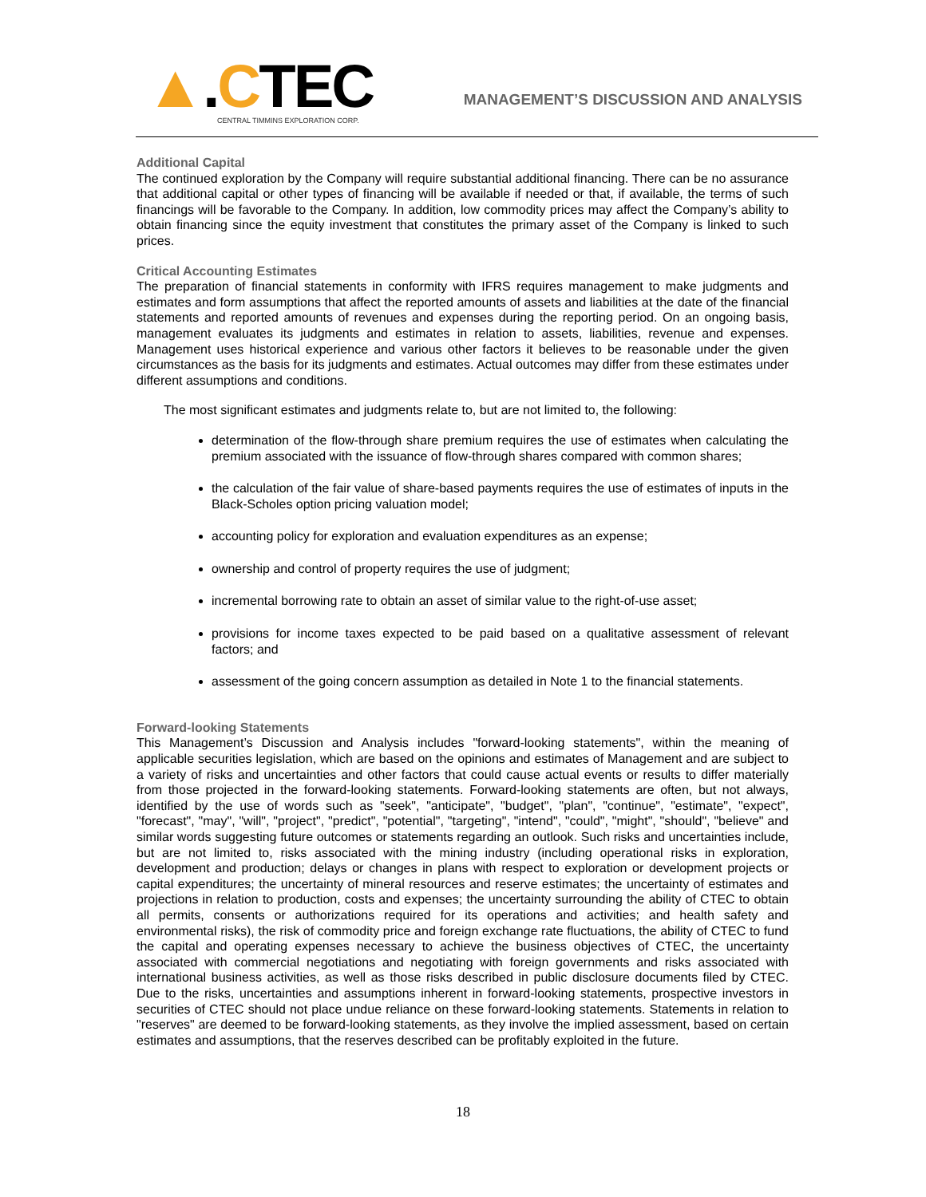▲.CTEC
CENTRAL TIMMINS EXPLORATION CORP.
MANAGEMENT’S DISCUSSION AND ANALYSIS
Additional Capital
The continued exploration by the Company will require substantial additional financing. There can be no assurance that additional capital or other types of financing will be available if needed or that, if available, the terms of such financings will be favorable to the Company. In addition, low commodity prices may affect the Company’s ability to obtain financing since the equity investment that constitutes the primary asset of the Company is linked to such prices.
Critical Accounting Estimates
The preparation of financial statements in conformity with IFRS requires management to make judgments and estimates and form assumptions that affect the reported amounts of assets and liabilities at the date of the financial statements and reported amounts of revenues and expenses during the reporting period. On an ongoing basis, management evaluates its judgments and estimates in relation to assets, liabilities, revenue and expenses. Management uses historical experience and various other factors it believes to be reasonable under the given circumstances as the basis for its judgments and estimates. Actual outcomes may differ from these estimates under different assumptions and conditions.
The most significant estimates and judgments relate to, but are not limited to, the following:
determination of the flow-through share premium requires the use of estimates when calculating the premium associated with the issuance of flow-through shares compared with common shares;
the calculation of the fair value of share-based payments requires the use of estimates of inputs in the Black-Scholes option pricing valuation model;
accounting policy for exploration and evaluation expenditures as an expense;
ownership and control of property requires the use of judgment;
incremental borrowing rate to obtain an asset of similar value to the right-of-use asset;
provisions for income taxes expected to be paid based on a qualitative assessment of relevant factors; and
assessment of the going concern assumption as detailed in Note 1 to the financial statements.
Forward-looking Statements
This Management’s Discussion and Analysis includes "forward-looking statements", within the meaning of applicable securities legislation, which are based on the opinions and estimates of Management and are subject to a variety of risks and uncertainties and other factors that could cause actual events or results to differ materially from those projected in the forward-looking statements. Forward-looking statements are often, but not always, identified by the use of words such as "seek", "anticipate", "budget", "plan", "continue", "estimate", "expect", "forecast", "may", "will", "project", "predict", "potential", "targeting", "intend", "could", "might", "should", "believe" and similar words suggesting future outcomes or statements regarding an outlook. Such risks and uncertainties include, but are not limited to, risks associated with the mining industry (including operational risks in exploration, development and production; delays or changes in plans with respect to exploration or development projects or capital expenditures; the uncertainty of mineral resources and reserve estimates; the uncertainty of estimates and projections in relation to production, costs and expenses; the uncertainty surrounding the ability of CTEC to obtain all permits, consents or authorizations required for its operations and activities; and health safety and environmental risks), the risk of commodity price and foreign exchange rate fluctuations, the ability of CTEC to fund the capital and operating expenses necessary to achieve the business objectives of CTEC, the uncertainty associated with commercial negotiations and negotiating with foreign governments and risks associated with international business activities, as well as those risks described in public disclosure documents filed by CTEC. Due to the risks, uncertainties and assumptions inherent in forward-looking statements, prospective investors in securities of CTEC should not place undue reliance on these forward-looking statements. Statements in relation to "reserves" are deemed to be forward-looking statements, as they involve the implied assessment, based on certain estimates and assumptions, that the reserves described can be profitably exploited in the future.
18